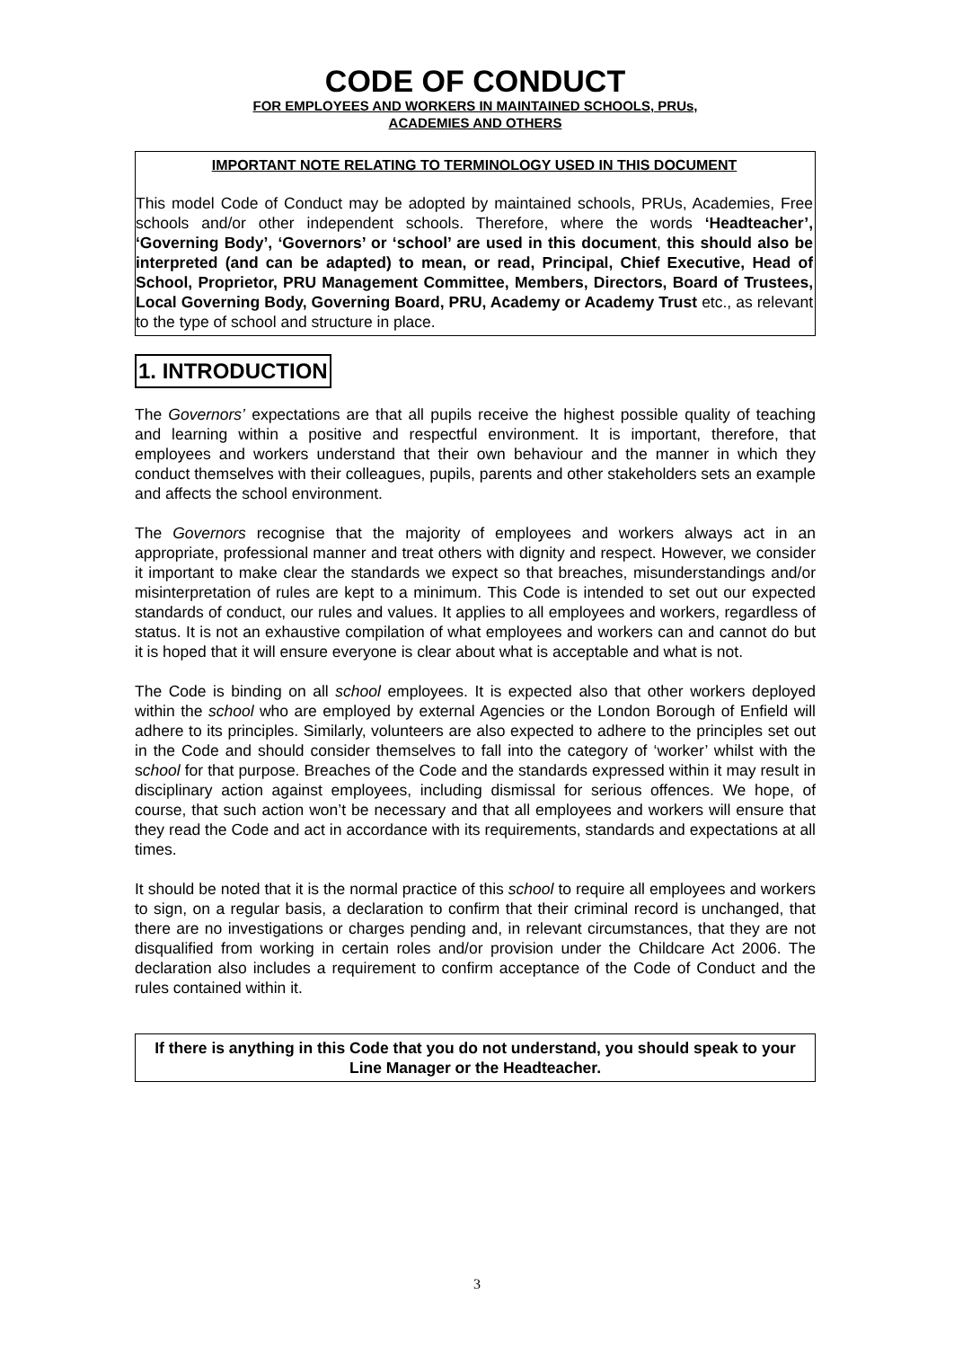CODE OF CONDUCT
FOR EMPLOYEES AND WORKERS IN MAINTAINED SCHOOLS, PRUs,
ACADEMIES AND OTHERS
IMPORTANT NOTE RELATING TO TERMINOLOGY USED IN THIS DOCUMENT
This model Code of Conduct may be adopted by maintained schools, PRUs, Academies, Free schools and/or other independent schools. Therefore, where the words ‘Headteacher’, ‘Governing Body’, ‘Governors’ or ‘school’ are used in this document, this should also be interpreted (and can be adapted) to mean, or read, Principal, Chief Executive, Head of School, Proprietor, PRU Management Committee, Members, Directors, Board of Trustees, Local Governing Body, Governing Board, PRU, Academy or Academy Trust etc., as relevant to the type of school and structure in place.
1. INTRODUCTION
The Governors’ expectations are that all pupils receive the highest possible quality of teaching and learning within a positive and respectful environment. It is important, therefore, that employees and workers understand that their own behaviour and the manner in which they conduct themselves with their colleagues, pupils, parents and other stakeholders sets an example and affects the school environment.
The Governors recognise that the majority of employees and workers always act in an appropriate, professional manner and treat others with dignity and respect. However, we consider it important to make clear the standards we expect so that breaches, misunderstandings and/or misinterpretation of rules are kept to a minimum. This Code is intended to set out our expected standards of conduct, our rules and values. It applies to all employees and workers, regardless of status. It is not an exhaustive compilation of what employees and workers can and cannot do but it is hoped that it will ensure everyone is clear about what is acceptable and what is not.
The Code is binding on all school employees. It is expected also that other workers deployed within the school who are employed by external Agencies or the London Borough of Enfield will adhere to its principles. Similarly, volunteers are also expected to adhere to the principles set out in the Code and should consider themselves to fall into the category of ‘worker’ whilst with the school for that purpose. Breaches of the Code and the standards expressed within it may result in disciplinary action against employees, including dismissal for serious offences. We hope, of course, that such action won’t be necessary and that all employees and workers will ensure that they read the Code and act in accordance with its requirements, standards and expectations at all times.
It should be noted that it is the normal practice of this school to require all employees and workers to sign, on a regular basis, a declaration to confirm that their criminal record is unchanged, that there are no investigations or charges pending and, in relevant circumstances, that they are not disqualified from working in certain roles and/or provision under the Childcare Act 2006. The declaration also includes a requirement to confirm acceptance of the Code of Conduct and the rules contained within it.
If there is anything in this Code that you do not understand, you should speak to your Line Manager or the Headteacher.
3